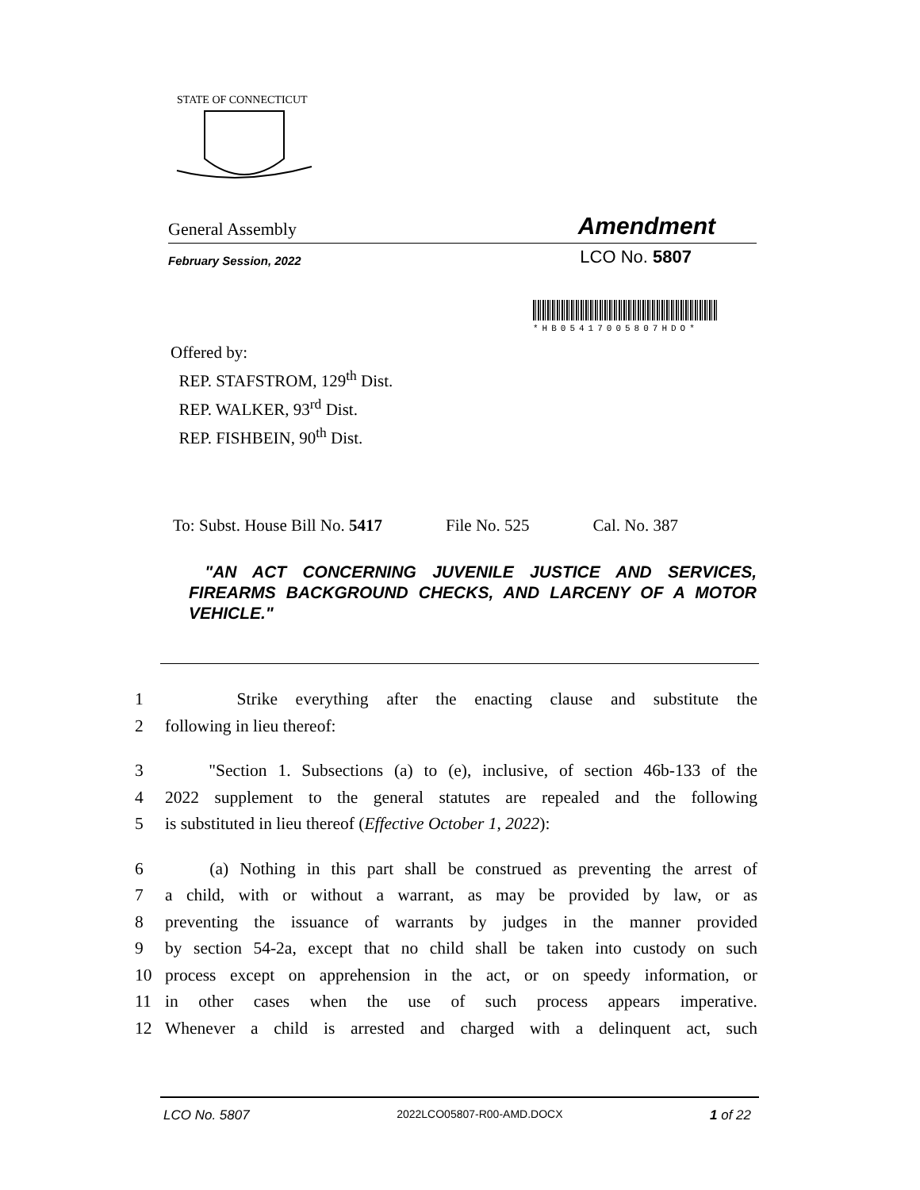STATE OF CONNECTICUT
General Assembly Amendment
February Session, 2022 LCO No. 5807
*HB05417005807HDO*
Offered by:
REP. STAFSTROM, 129<sup>th</sup> Dist.
REP. WALKER, 93<sup>rd</sup> Dist.
REP. FISHBEIN, 90<sup>th</sup> Dist.
To: Subst. House Bill No. 5417 File No. 525 Cal. No. 387
"AN ACT CONCERNING JUVENILE JUSTICE AND SERVICES, FIREARMS BACKGROUND CHECKS, AND LARCENY OF A MOTOR VEHICLE."
1 Strike everything after the enacting clause and substitute the
2 following in lieu thereof:
3 "Section 1. Subsections (a) to (e), inclusive, of section 46b-133 of the
4 2022 supplement to the general statutes are repealed and the following
5 is substituted in lieu thereof (Effective October 1, 2022):
6 (a) Nothing in this part shall be construed as preventing the arrest of
7 a child, with or without a warrant, as may be provided by law, or as
8 preventing the issuance of warrants by judges in the manner provided
9 by section 54-2a, except that no child shall be taken into custody on such
10 process except on apprehension in the act, or on speedy information, or
11 in other cases when the use of such process appears imperative.
12 Whenever a child is arrested and charged with a delinquent act, such
LCO No. 5807 2022LCO05807-R00-AMD.DOCX 1 of 22